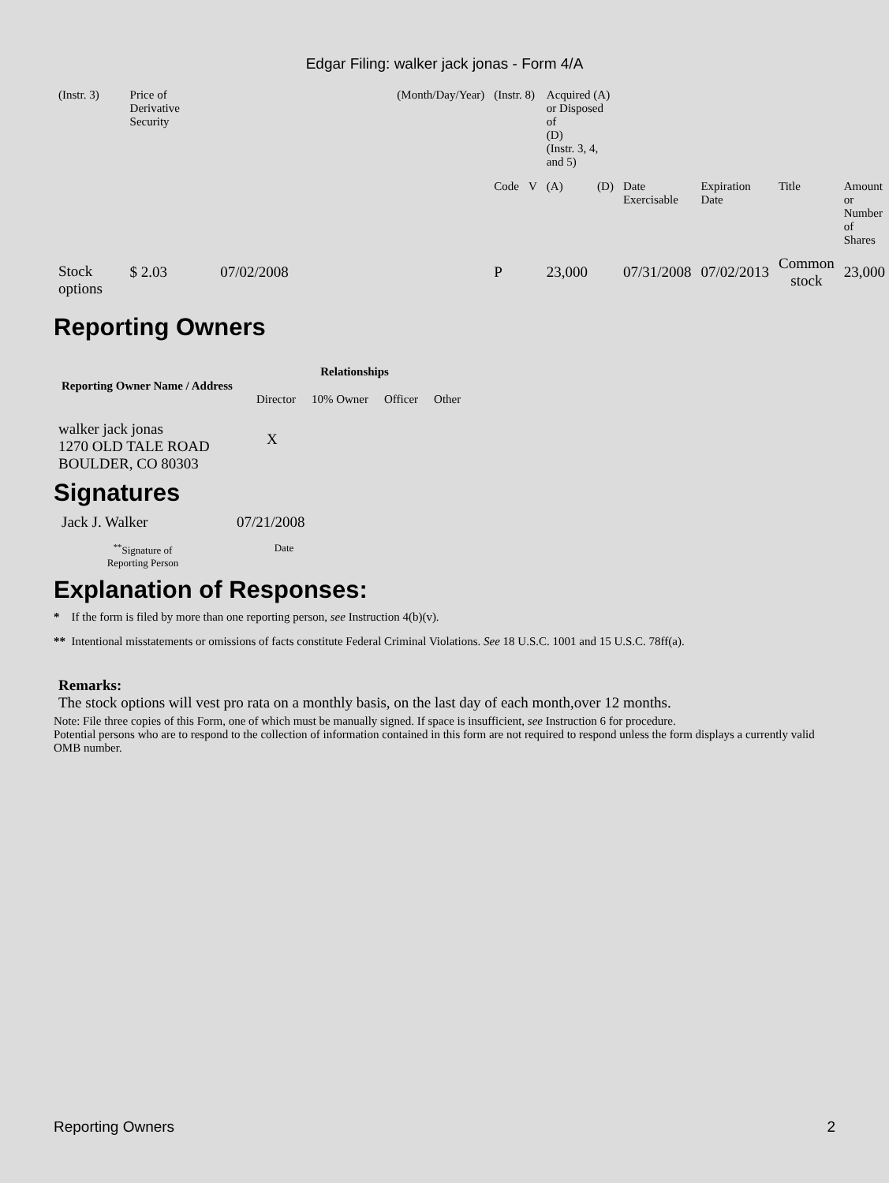Edgar Filing: walker jack jonas - Form 4/A
| (Instr. 3) | Price of Derivative Security | | (Month/Day/Year) | (Instr. 8) | | Acquired (A) or Disposed of (D) (Instr. 3, 4, and 5) | | | | | |
| | | | | Code | V | (A) | (D) | Date Exercisable | Expiration Date | Title | Amount or Number of Shares |
| Stock options | $ 2.03 | 07/02/2008 | | P | | 23,000 | | 07/31/2008 | 07/02/2013 | Common stock | 23,000 |
Reporting Owners
| Reporting Owner Name / Address | Relationships | | | |
| --- | --- | --- | --- | --- |
| | Director | 10% Owner | Officer | Other |
| walker jack jonas 1270 OLD TALE ROAD BOULDER, CO 80303 | X | | | |
Signatures
| Jack J. Walker | 07/21/2008 |
| <sup>**</sup> Signature of Reporting Person | Date |
Explanation of Responses:
* If the form is filed by more than one reporting person, see Instruction 4(b)(v).
** Intentional misstatements or omissions of facts constitute Federal Criminal Violations. See 18 U.S.C. 1001 and 15 U.S.C. 78ff(a).
Remarks:
The stock options will vest pro rata on a monthly basis, on the last day of each month,over 12 months.
Note: File three copies of this Form, one of which must be manually signed. If space is insufficient, see Instruction 6 for procedure.
Potential persons who are to respond to the collection of information contained in this form are not required to respond unless the form displays a currently valid OMB number.
Reporting Owners 2